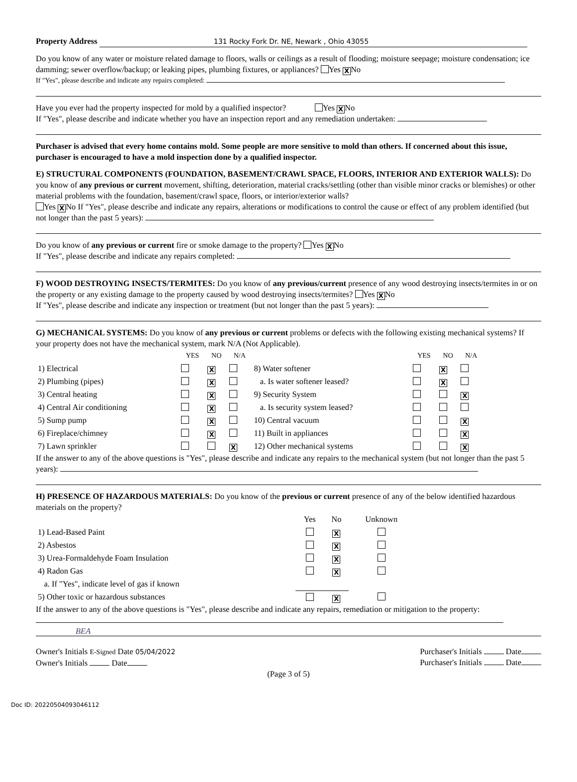Property Address 131 Rocky Fork Dr. NE, Newark , Ohio 43055
Do you know of any water or moisture related damage to floors, walls or ceilings as a result of flooding; moisture seepage; moisture condensation; ice damming; sewer overflow/backup; or leaking pipes, plumbing fixtures, or appliances? Yes X No
If "Yes", please describe and indicate any repairs completed:
Have you ever had the property inspected for mold by a qualified inspector? Yes X No
If "Yes", please describe and indicate whether you have an inspection report and any remediation undertaken:
Purchaser is advised that every home contains mold. Some people are more sensitive to mold than others. If concerned about this issue, purchaser is encouraged to have a mold inspection done by a qualified inspector.
E) STRUCTURAL COMPONENTS (FOUNDATION, BASEMENT/CRAWL SPACE, FLOORS, INTERIOR AND EXTERIOR WALLS): Do you know of any previous or current movement, shifting, deterioration, material cracks/settling (other than visible minor cracks or blemishes) or other material problems with the foundation, basement/crawl space, floors, or interior/exterior walls?
Yes X No If "Yes", please describe and indicate any repairs, alterations or modifications to control the cause or effect of any problem identified (but not longer than the past 5 years):
Do you know of any previous or current fire or smoke damage to the property? Yes X No
If "Yes", please describe and indicate any repairs completed:
F) WOOD DESTROYING INSECTS/TERMITES: Do you know of any previous/current presence of any wood destroying insects/termites in or on the property or any existing damage to the property caused by wood destroying insects/termites? Yes X No
If "Yes", please describe and indicate any inspection or treatment (but not longer than the past 5 years):
G) MECHANICAL SYSTEMS: Do you know of any previous or current problems or defects with the following existing mechanical systems? If your property does not have the mechanical system, mark N/A (Not Applicable).
| | YES | NO | N/A | | YES | NO | N/A |
| --- | --- | --- | --- | --- | --- | --- | --- |
| 1) Electrical | | X | | 8) Water softener | | X | |
| 2) Plumbing (pipes) | | X | | a. Is water softener leased? | | X | |
| 3) Central heating | | X | | 9) Security System | | | X |
| 4) Central Air conditioning | | X | | a. Is security system leased? | | | |
| 5) Sump pump | | X | | 10) Central vacuum | | | X |
| 6) Fireplace/chimney | | X | | 11) Built in appliances | | | X |
| 7) Lawn sprinkler | | | X | 12) Other mechanical systems | | | X |
If the answer to any of the above questions is "Yes", please describe and indicate any repairs to the mechanical system (but not longer than the past 5 years):
H) PRESENCE OF HAZARDOUS MATERIALS: Do you know of the previous or current presence of any of the below identified hazardous materials on the property?
| | Yes | No | Unknown |
| --- | --- | --- | --- |
| 1) Lead-Based Paint | | X | |
| 2) Asbestos | | X | |
| 3) Urea-Formaldehyde Foam Insulation | | X | |
| 4) Radon Gas | | X | |
| a. If "Yes", indicate level of gas if known | | | |
| 5) Other toxic or hazardous substances | | X | |
If the answer to any of the above questions is "Yes", please describe and indicate any repairs, remediation or mitigation to the property:
BEA
Owner's Initials E-Signed Date 05/04/2022
Owner's Initials Date
Purchaser's Initials Date
Purchaser's Initials Date
(Page 3 of 5)
Doc ID: 20220504093046112